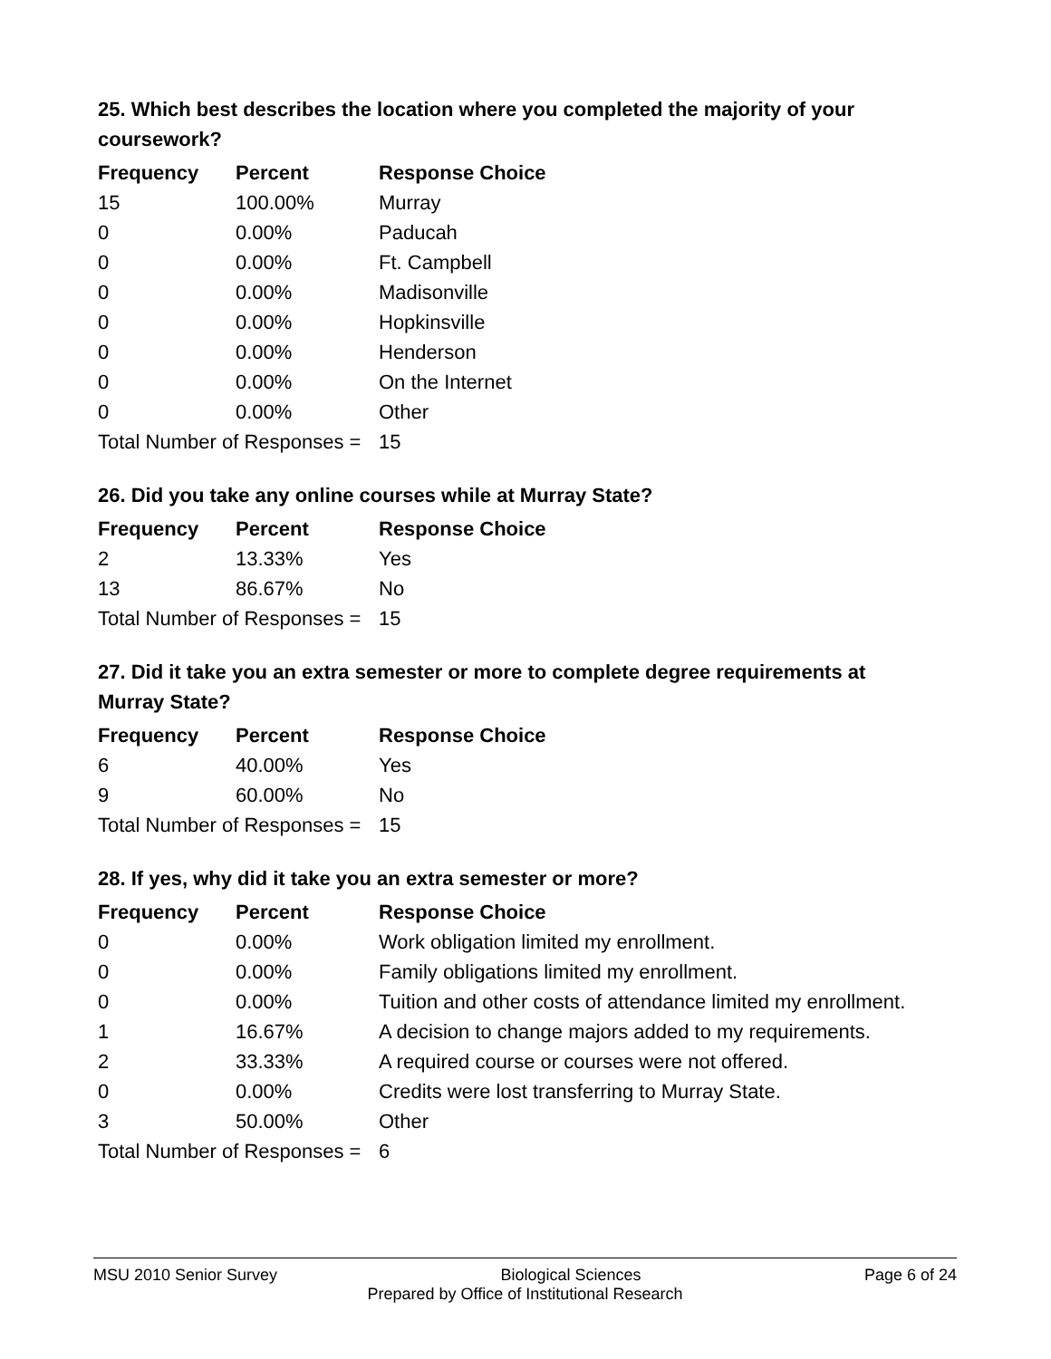25. Which best describes the location where you completed the majority of your coursework?
| Frequency | Percent | Response Choice |
| --- | --- | --- |
| 15 | 100.00% | Murray |
| 0 | 0.00% | Paducah |
| 0 | 0.00% | Ft. Campbell |
| 0 | 0.00% | Madisonville |
| 0 | 0.00% | Hopkinsville |
| 0 | 0.00% | Henderson |
| 0 | 0.00% | On the Internet |
| 0 | 0.00% | Other |
| Total Number of Responses = | | 15 |
26. Did you take any online courses while at Murray State?
| Frequency | Percent | Response Choice |
| --- | --- | --- |
| 2 | 13.33% | Yes |
| 13 | 86.67% | No |
| Total Number of Responses = | | 15 |
27. Did it take you an extra semester or more to complete degree requirements at Murray State?
| Frequency | Percent | Response Choice |
| --- | --- | --- |
| 6 | 40.00% | Yes |
| 9 | 60.00% | No |
| Total Number of Responses = | | 15 |
28. If yes, why did it take you an extra semester or more?
| Frequency | Percent | Response Choice |
| --- | --- | --- |
| 0 | 0.00% | Work obligation limited my enrollment. |
| 0 | 0.00% | Family obligations limited my enrollment. |
| 0 | 0.00% | Tuition and other costs of attendance limited my enrollment. |
| 1 | 16.67% | A decision to change majors added to my requirements. |
| 2 | 33.33% | A required course or courses were not offered. |
| 0 | 0.00% | Credits were lost transferring to Murray State. |
| 3 | 50.00% | Other |
| Total Number of Responses = | | 6 |
MSU 2010 Senior Survey Biological Sciences Page 6 of 24
Prepared by Office of Institutional Research